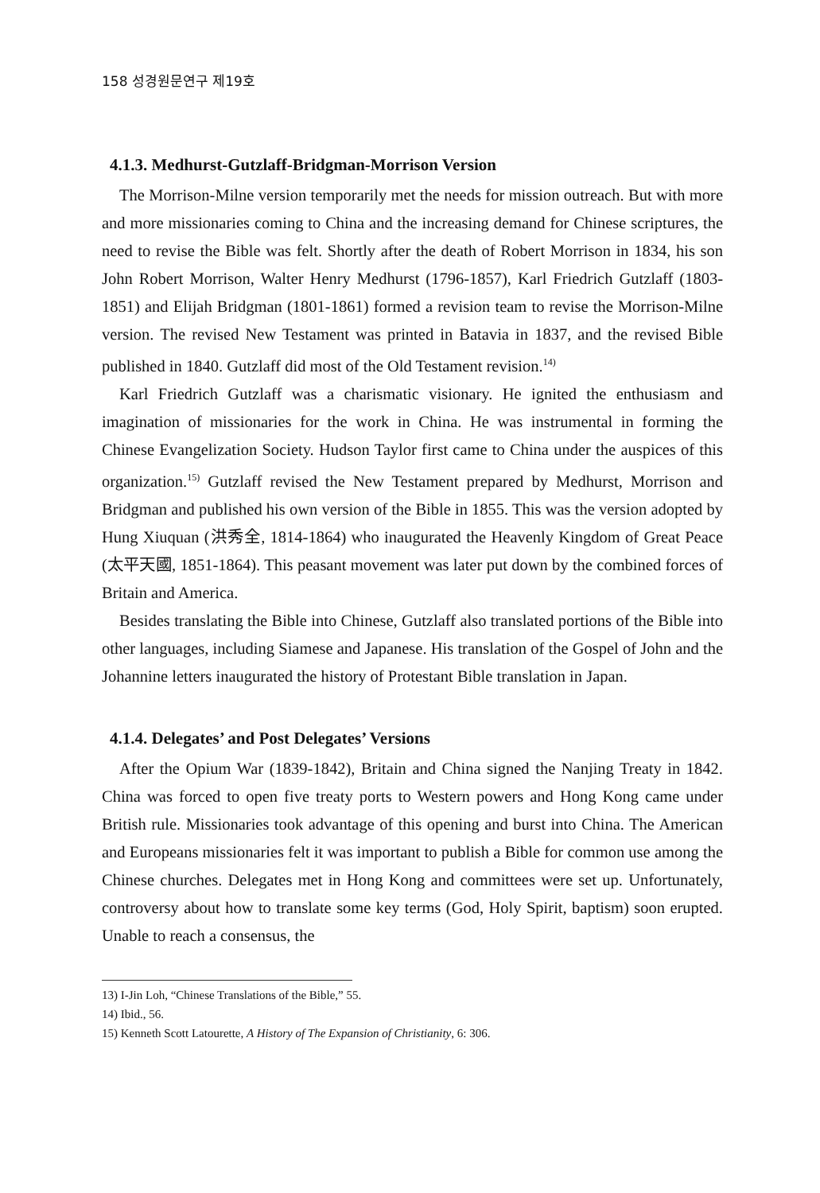158 성경원문연구 제19호
4.1.3. Medhurst-Gutzlaff-Bridgman-Morrison Version
The Morrison-Milne version temporarily met the needs for mission outreach. But with more and more missionaries coming to China and the increasing demand for Chinese scriptures, the need to revise the Bible was felt. Shortly after the death of Robert Morrison in 1834, his son John Robert Morrison, Walter Henry Medhurst (1796-1857), Karl Friedrich Gutzlaff (1803-1851) and Elijah Bridgman (1801-1861) formed a revision team to revise the Morrison-Milne version. The revised New Testament was printed in Batavia in 1837, and the revised Bible published in 1840. Gutzlaff did most of the Old Testament revision.<sup>14)</sup>
Karl Friedrich Gutzlaff was a charismatic visionary. He ignited the enthusiasm and imagination of missionaries for the work in China. He was instrumental in forming the Chinese Evangelization Society. Hudson Taylor first came to China under the auspices of this organization.<sup>15)</sup> Gutzlaff revised the New Testament prepared by Medhurst, Morrison and Bridgman and published his own version of the Bible in 1855. This was the version adopted by Hung Xiuquan (洪秀全, 1814-1864) who inaugurated the Heavenly Kingdom of Great Peace (太平天國, 1851-1864). This peasant movement was later put down by the combined forces of Britain and America.
Besides translating the Bible into Chinese, Gutzlaff also translated portions of the Bible into other languages, including Siamese and Japanese. His translation of the Gospel of John and the Johannine letters inaugurated the history of Protestant Bible translation in Japan.
4.1.4. Delegates’ and Post Delegates’ Versions
After the Opium War (1839-1842), Britain and China signed the Nanjing Treaty in 1842. China was forced to open five treaty ports to Western powers and Hong Kong came under British rule. Missionaries took advantage of this opening and burst into China. The American and Europeans missionaries felt it was important to publish a Bible for common use among the Chinese churches. Delegates met in Hong Kong and committees were set up. Unfortunately, controversy about how to translate some key terms (God, Holy Spirit, baptism) soon erupted. Unable to reach a consensus, the
13) I-Jin Loh, “Chinese Translations of the Bible,” 55.
14) Ibid., 56.
15) Kenneth Scott Latourette, A History of The Expansion of Christianity, 6: 306.